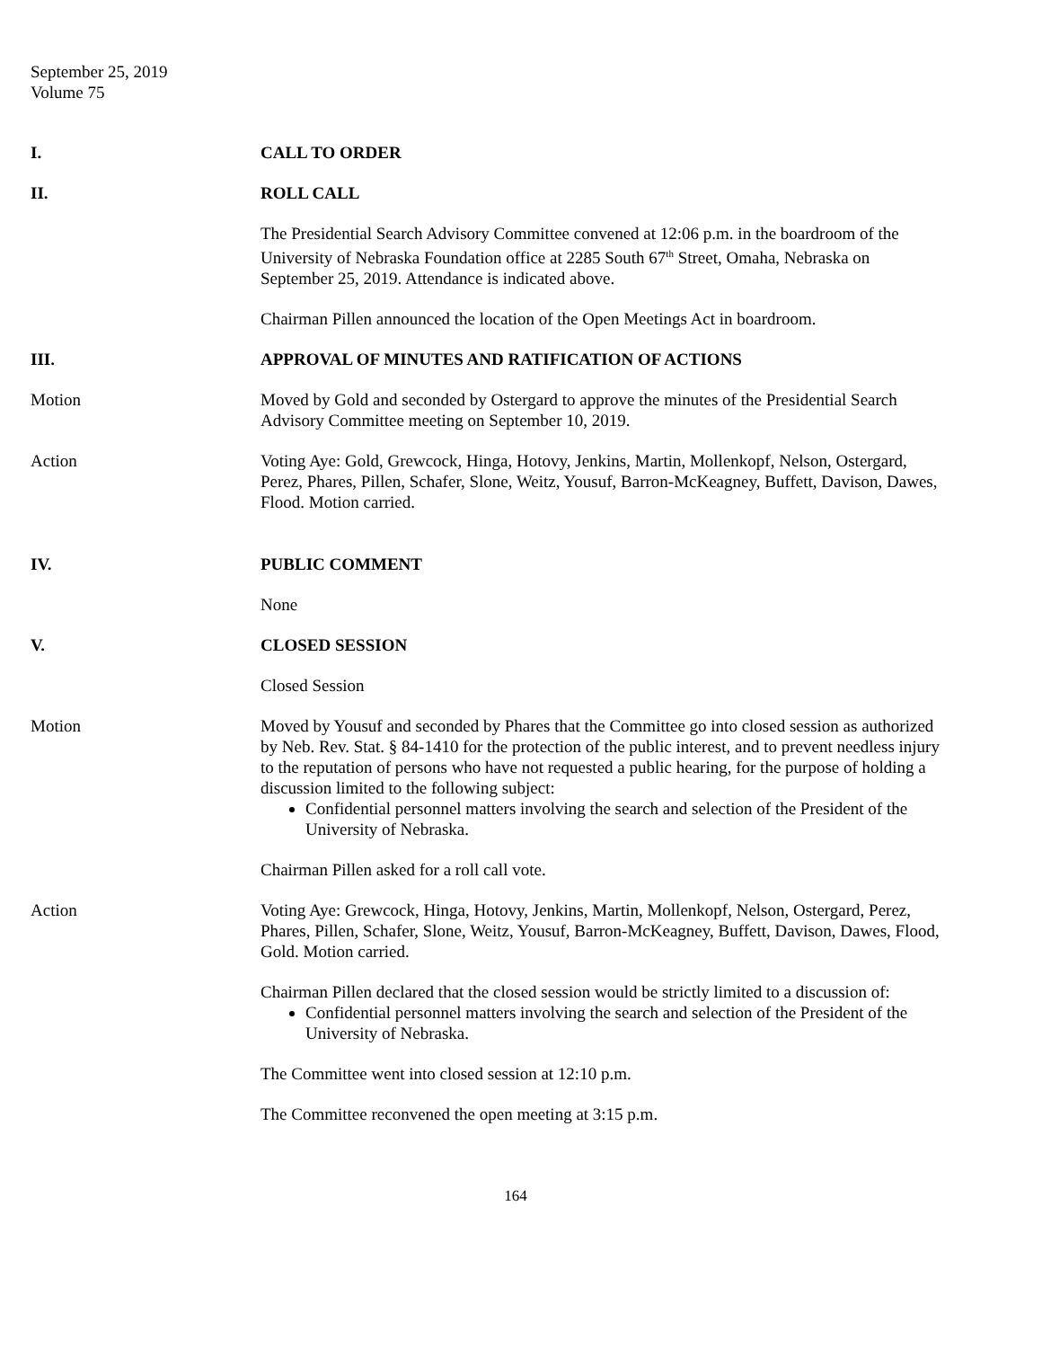September 25, 2019
Volume 75
I. CALL TO ORDER
II. ROLL CALL
The Presidential Search Advisory Committee convened at 12:06 p.m. in the boardroom of the University of Nebraska Foundation office at 2285 South 67<sup>th</sup> Street, Omaha, Nebraska on September 25, 2019. Attendance is indicated above.
Chairman Pillen announced the location of the Open Meetings Act in boardroom.
III. APPROVAL OF MINUTES AND RATIFICATION OF ACTIONS
Motion Moved by Gold and seconded by Ostergard to approve the minutes of the Presidential Search Advisory Committee meeting on September 10, 2019.
Action Voting Aye: Gold, Grewcock, Hinga, Hotovy, Jenkins, Martin, Mollenkopf, Nelson, Ostergard, Perez, Phares, Pillen, Schafer, Slone, Weitz, Yousuf, Barron-McKeagney, Buffett, Davison, Dawes, Flood. Motion carried.
IV. PUBLIC COMMENT
None
V. CLOSED SESSION
Closed Session
Motion Moved by Yousuf and seconded by Phares that the Committee go into closed session as authorized by Neb. Rev. Stat. § 84-1410 for the protection of the public interest, and to prevent needless injury to the reputation of persons who have not requested a public hearing, for the purpose of holding a discussion limited to the following subject:
Confidential personnel matters involving the search and selection of the President of the University of Nebraska.
Chairman Pillen asked for a roll call vote.
Action Voting Aye: Grewcock, Hinga, Hotovy, Jenkins, Martin, Mollenkopf, Nelson, Ostergard, Perez, Phares, Pillen, Schafer, Slone, Weitz, Yousuf, Barron-McKeagney, Buffett, Davison, Dawes, Flood, Gold. Motion carried.
Chairman Pillen declared that the closed session would be strictly limited to a discussion of:
Confidential personnel matters involving the search and selection of the President of the University of Nebraska.
The Committee went into closed session at 12:10 p.m.
The Committee reconvened the open meeting at 3:15 p.m.
164